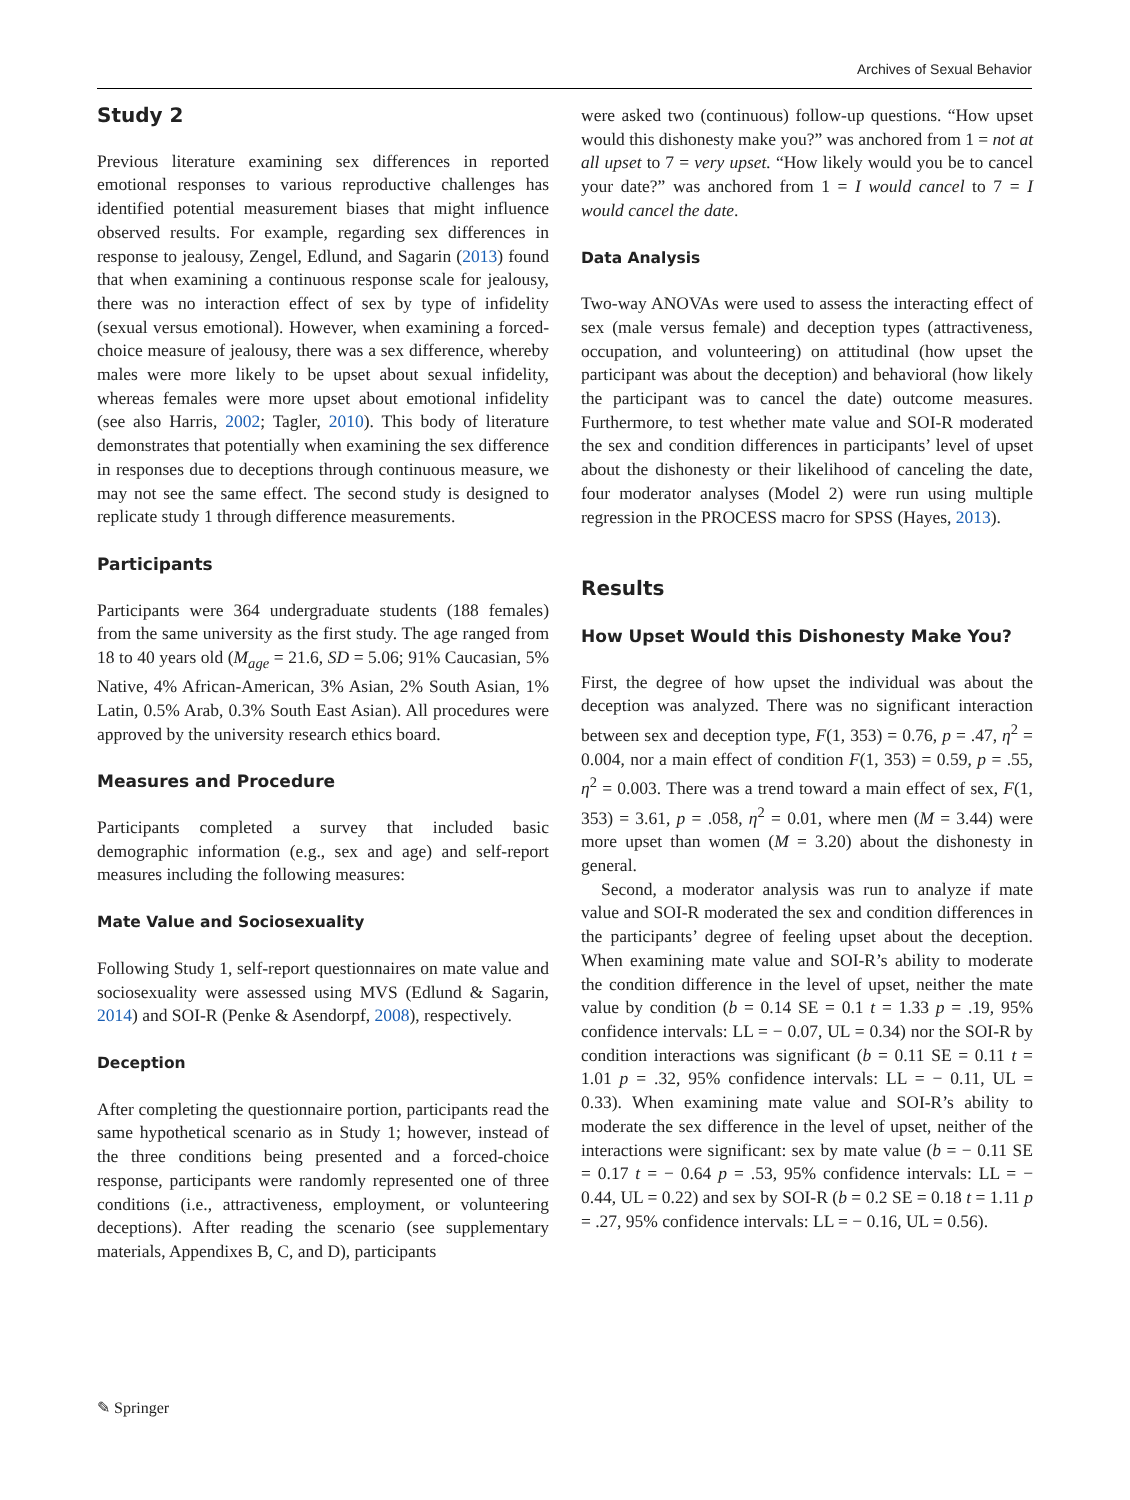Archives of Sexual Behavior
Study 2
Previous literature examining sex differences in reported emotional responses to various reproductive challenges has identified potential measurement biases that might influence observed results. For example, regarding sex differences in response to jealousy, Zengel, Edlund, and Sagarin (2013) found that when examining a continuous response scale for jealousy, there was no interaction effect of sex by type of infidelity (sexual versus emotional). However, when examining a forced-choice measure of jealousy, there was a sex difference, whereby males were more likely to be upset about sexual infidelity, whereas females were more upset about emotional infidelity (see also Harris, 2002; Tagler, 2010). This body of literature demonstrates that potentially when examining the sex difference in responses due to deceptions through continuous measure, we may not see the same effect. The second study is designed to replicate study 1 through difference measurements.
Participants
Participants were 364 undergraduate students (188 females) from the same university as the first study. The age ranged from 18 to 40 years old (M<sub>age</sub> = 21.6, SD = 5.06; 91% Caucasian, 5% Native, 4% African-American, 3% Asian, 2% South Asian, 1% Latin, 0.5% Arab, 0.3% South East Asian). All procedures were approved by the university research ethics board.
Measures and Procedure
Participants completed a survey that included basic demographic information (e.g., sex and age) and self-report measures including the following measures:
Mate Value and Sociosexuality
Following Study 1, self-report questionnaires on mate value and sociosexuality were assessed using MVS (Edlund & Sagarin, 2014) and SOI-R (Penke & Asendorpf, 2008), respectively.
Deception
After completing the questionnaire portion, participants read the same hypothetical scenario as in Study 1; however, instead of the three conditions being presented and a forced-choice response, participants were randomly represented one of three conditions (i.e., attractiveness, employment, or volunteering deceptions). After reading the scenario (see supplementary materials, Appendixes B, C, and D), participants
were asked two (continuous) follow-up questions. “How upset would this dishonesty make you?” was anchored from 1 = not at all upset to 7 = very upset. “How likely would you be to cancel your date?” was anchored from 1 = I would cancel to 7 = I would cancel the date.
Data Analysis
Two-way ANOVAs were used to assess the interacting effect of sex (male versus female) and deception types (attractiveness, occupation, and volunteering) on attitudinal (how upset the participant was about the deception) and behavioral (how likely the participant was to cancel the date) outcome measures. Furthermore, to test whether mate value and SOI-R moderated the sex and condition differences in participants’ level of upset about the dishonesty or their likelihood of canceling the date, four moderator analyses (Model 2) were run using multiple regression in the PROCESS macro for SPSS (Hayes, 2013).
Results
How Upset Would this Dishonesty Make You?
First, the degree of how upset the individual was about the deception was analyzed. There was no significant interaction between sex and deception type, F(1, 353) = 0.76, p = .47, η<sup>2</sup> = 0.004, nor a main effect of condition F(1, 353) = 0.59, p = .55, η<sup>2</sup> = 0.003. There was a trend toward a main effect of sex, F(1, 353) = 3.61, p = .058, η<sup>2</sup> = 0.01, where men (M = 3.44) were more upset than women (M = 3.20) about the dishonesty in general.
Second, a moderator analysis was run to analyze if mate value and SOI-R moderated the sex and condition differences in the participants’ degree of feeling upset about the deception. When examining mate value and SOI-R’s ability to moderate the condition difference in the level of upset, neither the mate value by condition (b = 0.14 SE = 0.1 t = 1.33 p = .19, 95% confidence intervals: LL = − 0.07, UL = 0.34) nor the SOI-R by condition interactions was significant (b = 0.11 SE = 0.11 t = 1.01 p = .32, 95% confidence intervals: LL = − 0.11, UL = 0.33). When examining mate value and SOI-R’s ability to moderate the sex difference in the level of upset, neither of the interactions were significant: sex by mate value (b = − 0.11 SE = 0.17 t = − 0.64 p = .53, 95% confidence intervals: LL = − 0.44, UL = 0.22) and sex by SOI-R (b = 0.2 SE = 0.18 t = 1.11 p = .27, 95% confidence intervals: LL = − 0.16, UL = 0.56).
✎ Springer